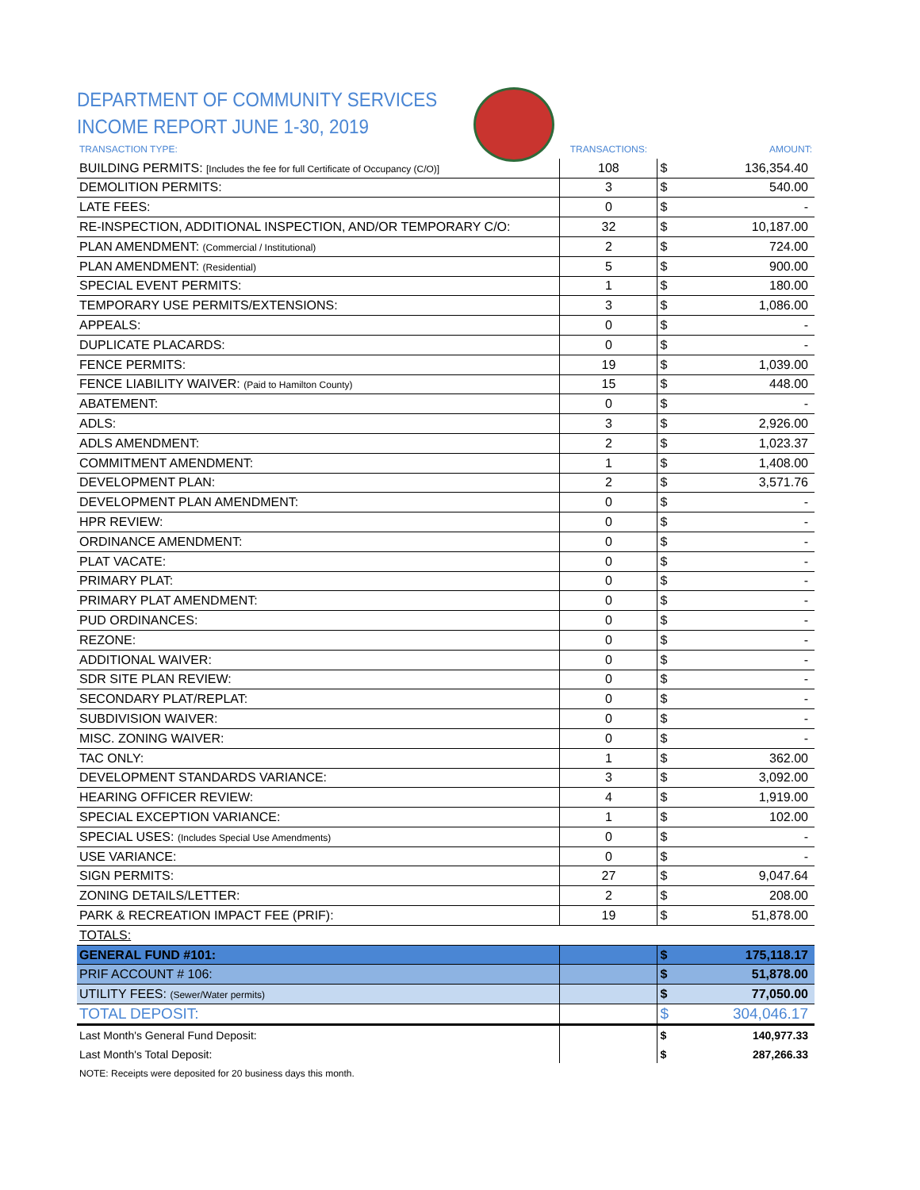DEPARTMENT OF COMMUNITY SERVICES
INCOME REPORT JUNE 1-30, 2019
| TRANSACTION TYPE: | TRANSACTIONS: | | AMOUNT: |
| --- | --- | --- | --- |
| BUILDING PERMITS: [Includes the fee for full Certificate of Occupancy (C/O)] | 108 | $ | 136,354.40 |
| DEMOLITION PERMITS: | 3 | $ | 540.00 |
| LATE FEES: | 0 | $ | - |
| RE-INSPECTION, ADDITIONAL INSPECTION, AND/OR TEMPORARY C/O: | 32 | $ | 10,187.00 |
| PLAN AMENDMENT: (Commercial / Institutional) | 2 | $ | 724.00 |
| PLAN AMENDMENT: (Residential) | 5 | $ | 900.00 |
| SPECIAL EVENT PERMITS: | 1 | $ | 180.00 |
| TEMPORARY USE PERMITS/EXTENSIONS: | 3 | $ | 1,086.00 |
| APPEALS: | 0 | $ | - |
| DUPLICATE PLACARDS: | 0 | $ | - |
| FENCE PERMITS: | 19 | $ | 1,039.00 |
| FENCE LIABILITY WAIVER: (Paid to Hamilton County) | 15 | $ | 448.00 |
| ABATEMENT: | 0 | $ | - |
| ADLS: | 3 | $ | 2,926.00 |
| ADLS AMENDMENT: | 2 | $ | 1,023.37 |
| COMMITMENT AMENDMENT: | 1 | $ | 1,408.00 |
| DEVELOPMENT PLAN: | 2 | $ | 3,571.76 |
| DEVELOPMENT PLAN AMENDMENT: | 0 | $ | - |
| HPR REVIEW: | 0 | $ | - |
| ORDINANCE AMENDMENT: | 0 | $ | - |
| PLAT VACATE: | 0 | $ | - |
| PRIMARY PLAT: | 0 | $ | - |
| PRIMARY PLAT AMENDMENT: | 0 | $ | - |
| PUD ORDINANCES: | 0 | $ | - |
| REZONE: | 0 | $ | - |
| ADDITIONAL WAIVER: | 0 | $ | - |
| SDR SITE PLAN REVIEW: | 0 | $ | - |
| SECONDARY PLAT/REPLAT: | 0 | $ | - |
| SUBDIVISION WAIVER: | 0 | $ | - |
| MISC. ZONING WAIVER: | 0 | $ | - |
| TAC ONLY: | 1 | $ | 362.00 |
| DEVELOPMENT STANDARDS VARIANCE: | 3 | $ | 3,092.00 |
| HEARING OFFICER REVIEW: | 4 | $ | 1,919.00 |
| SPECIAL EXCEPTION VARIANCE: | 1 | $ | 102.00 |
| SPECIAL USES: (Includes Special Use Amendments) | 0 | $ | - |
| USE VARIANCE: | 0 | $ | - |
| SIGN PERMITS: | 27 | $ | 9,047.64 |
| ZONING DETAILS/LETTER: | 2 | $ | 208.00 |
| PARK & RECREATION IMPACT FEE (PRIF): | 19 | $ | 51,878.00 |
| TOTALS: | | | |
| GENERAL FUND #101: | | $ | 175,118.17 |
| PRIF ACCOUNT # 106: | | $ | 51,878.00 |
| UTILITY FEES: (Sewer/Water permits) | | $ | 77,050.00 |
| TOTAL DEPOSIT: | | $ | 304,046.17 |
| Last Month's General Fund Deposit: | | $ | 140,977.33 |
| Last Month's Total Deposit: | | $ | 287,266.33 |
NOTE: Receipts were deposited for 20 business days this month.